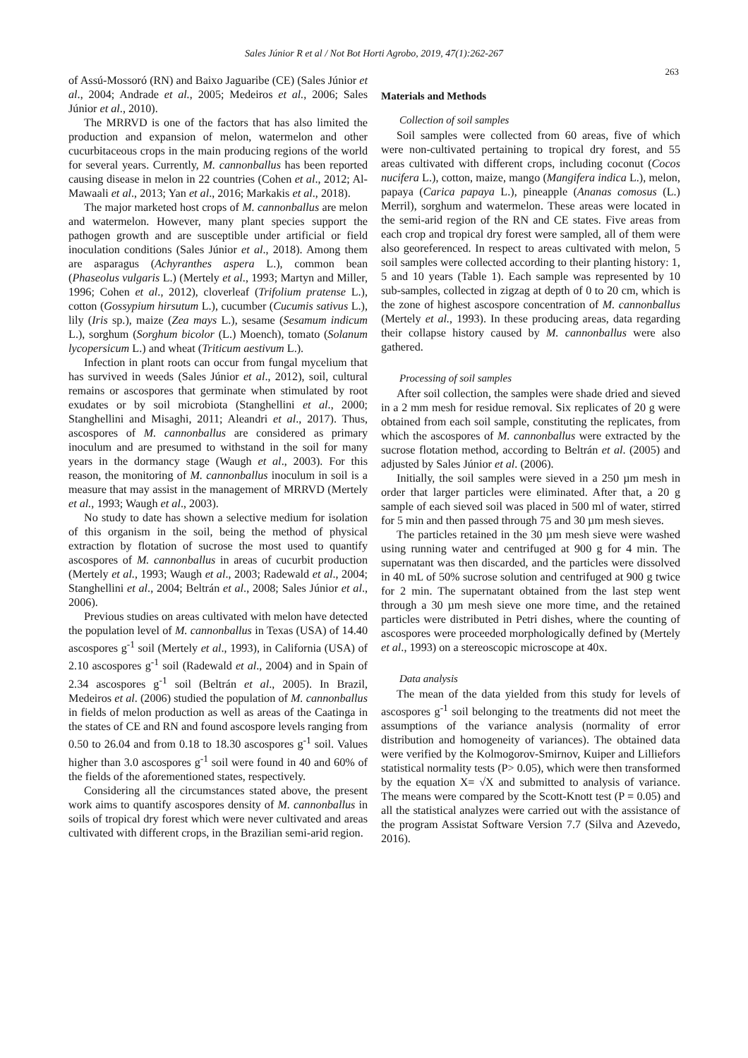Sales Júnior R et al / Not Bot Horti Agrobo, 2019, 47(1):262-267
263
of Assú-Mossoró (RN) and Baixo Jaguaribe (CE) (Sales Júnior et al., 2004; Andrade et al., 2005; Medeiros et al., 2006; Sales Júnior et al., 2010).
The MRRVD is one of the factors that has also limited the production and expansion of melon, watermelon and other cucurbitaceous crops in the main producing regions of the world for several years. Currently, M. cannonballus has been reported causing disease in melon in 22 countries (Cohen et al., 2012; Al-Mawaali et al., 2013; Yan et al., 2016; Markakis et al., 2018).
The major marketed host crops of M. cannonballus are melon and watermelon. However, many plant species support the pathogen growth and are susceptible under artificial or field inoculation conditions (Sales Júnior et al., 2018). Among them are asparagus (Achyranthes aspera L.), common bean (Phaseolus vulgaris L.) (Mertely et al., 1993; Martyn and Miller, 1996; Cohen et al., 2012), cloverleaf (Trifolium pratense L.), cotton (Gossypium hirsutum L.), cucumber (Cucumis sativus L.), lily (Iris sp.), maize (Zea mays L.), sesame (Sesamum indicum L.), sorghum (Sorghum bicolor (L.) Moench), tomato (Solanum lycopersicum L.) and wheat (Triticum aestivum L.).
Infection in plant roots can occur from fungal mycelium that has survived in weeds (Sales Júnior et al., 2012), soil, cultural remains or ascospores that germinate when stimulated by root exudates or by soil microbiota (Stanghellini et al., 2000; Stanghellini and Misaghi, 2011; Aleandri et al., 2017). Thus, ascospores of M. cannonballus are considered as primary inoculum and are presumed to withstand in the soil for many years in the dormancy stage (Waugh et al., 2003). For this reason, the monitoring of M. cannonballus inoculum in soil is a measure that may assist in the management of MRRVD (Mertely et al., 1993; Waugh et al., 2003).
No study to date has shown a selective medium for isolation of this organism in the soil, being the method of physical extraction by flotation of sucrose the most used to quantify ascospores of M. cannonballus in areas of cucurbit production (Mertely et al., 1993; Waugh et al., 2003; Radewald et al., 2004; Stanghellini et al., 2004; Beltrán et al., 2008; Sales Júnior et al., 2006).
Previous studies on areas cultivated with melon have detected the population level of M. cannonballus in Texas (USA) of 14.40 ascospores g<sup>-1</sup> soil (Mertely et al., 1993), in California (USA) of 2.10 ascospores g<sup>-1</sup> soil (Radewald et al., 2004) and in Spain of 2.34 ascospores g<sup>-1</sup> soil (Beltrán et al., 2005). In Brazil, Medeiros et al. (2006) studied the population of M. cannonballus in fields of melon production as well as areas of the Caatinga in the states of CE and RN and found ascospore levels ranging from 0.50 to 26.04 and from 0.18 to 18.30 ascospores g<sup>-1</sup> soil. Values higher than 3.0 ascospores g<sup>-1</sup> soil were found in 40 and 60% of the fields of the aforementioned states, respectively.
Considering all the circumstances stated above, the present work aims to quantify ascospores density of M. cannonballus in soils of tropical dry forest which were never cultivated and areas cultivated with different crops, in the Brazilian semi-arid region.
Materials and Methods
Collection of soil samples
Soil samples were collected from 60 areas, five of which were non-cultivated pertaining to tropical dry forest, and 55 areas cultivated with different crops, including coconut (Cocos nucifera L.), cotton, maize, mango (Mangifera indica L.), melon, papaya (Carica papaya L.), pineapple (Ananas comosus (L.) Merril), sorghum and watermelon. These areas were located in the semi-arid region of the RN and CE states. Five areas from each crop and tropical dry forest were sampled, all of them were also georeferenced. In respect to areas cultivated with melon, 5 soil samples were collected according to their planting history: 1, 5 and 10 years (Table 1). Each sample was represented by 10 sub-samples, collected in zigzag at depth of 0 to 20 cm, which is the zone of highest ascospore concentration of M. cannonballus (Mertely et al., 1993). In these producing areas, data regarding their collapse history caused by M. cannonballus were also gathered.
Processing of soil samples
After soil collection, the samples were shade dried and sieved in a 2 mm mesh for residue removal. Six replicates of 20 g were obtained from each soil sample, constituting the replicates, from which the ascospores of M. cannonballus were extracted by the sucrose flotation method, according to Beltrán et al. (2005) and adjusted by Sales Júnior et al. (2006).
Initially, the soil samples were sieved in a 250 µm mesh in order that larger particles were eliminated. After that, a 20 g sample of each sieved soil was placed in 500 ml of water, stirred for 5 min and then passed through 75 and 30 µm mesh sieves.
The particles retained in the 30 µm mesh sieve were washed using running water and centrifuged at 900 g for 4 min. The supernatant was then discarded, and the particles were dissolved in 40 mL of 50% sucrose solution and centrifuged at 900 g twice for 2 min. The supernatant obtained from the last step went through a 30 µm mesh sieve one more time, and the retained particles were distributed in Petri dishes, where the counting of ascospores were proceeded morphologically defined by (Mertely et al., 1993) on a stereoscopic microscope at 40x.
Data analysis
The mean of the data yielded from this study for levels of ascospores g<sup>-1</sup> soil belonging to the treatments did not meet the assumptions of the variance analysis (normality of error distribution and homogeneity of variances). The obtained data were verified by the Kolmogorov-Smirnov, Kuiper and Lilliefors statistical normality tests (P> 0.05), which were then transformed by the equation X= √X and submitted to analysis of variance. The means were compared by the Scott-Knott test (P = 0.05) and all the statistical analyzes were carried out with the assistance of the program Assistat Software Version 7.7 (Silva and Azevedo, 2016).